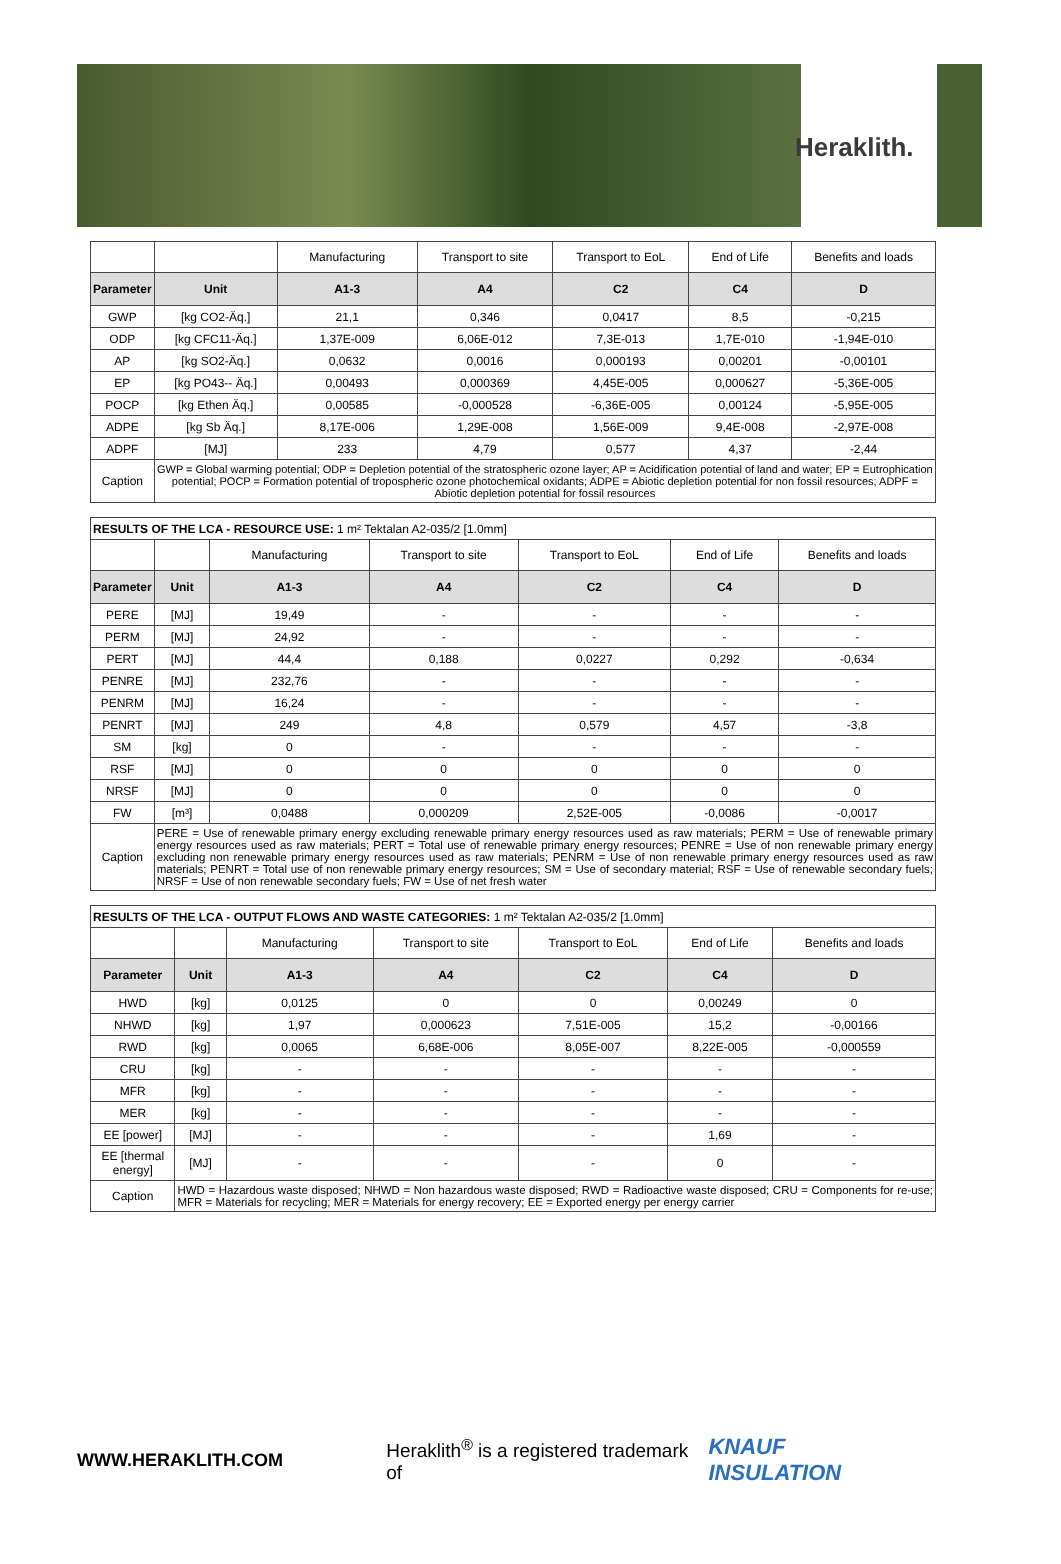Heraklith.
| | | Manufacturing | Transport to site | Transport to EoL | End of Life | Benefits and loads |
| Parameter | Unit | A1-3 | A4 | C2 | C4 | D |
| GWP | [kg CO2-Äq.] | 21,1 | 0,346 | 0,0417 | 8,5 | -0,215 |
| ODP | [kg CFC11-Äq.] | 1,37E-009 | 6,06E-012 | 7,3E-013 | 1,7E-010 | -1,94E-010 |
| AP | [kg SO2-Äq.] | 0,0632 | 0,0016 | 0,000193 | 0,00201 | -0,00101 |
| EP | [kg PO43-- Äq.] | 0,00493 | 0,000369 | 4,45E-005 | 0,000627 | -5,36E-005 |
| POCP | [kg Ethen Äq.] | 0,00585 | -0,000528 | -6,36E-005 | 0,00124 | -5,95E-005 |
| ADPE | [kg Sb Äq.] | 8,17E-006 | 1,29E-008 | 1,56E-009 | 9,4E-008 | -2,97E-008 |
| ADPF | [MJ] | 233 | 4,79 | 0,577 | 4,37 | -2,44 |
| Caption | GWP = Global warming potential; ODP = Depletion potential of the stratospheric ozone layer; AP = Acidification potential of land and water; EP = Eutrophication potential; POCP = Formation potential of tropospheric ozone photochemical oxidants; ADPE = Abiotic depletion potential for non fossil resources; ADPF = Abiotic depletion potential for fossil resources | | | | | |
| RESULTS OF THE LCA - RESOURCE USE: 1 m² Tektalan A2-035/2 [1.0mm] | | | | | | |
| | | Manufacturing | Transport to site | Transport to EoL | End of Life | Benefits and loads |
| Parameter | Unit | A1-3 | A4 | C2 | C4 | D |
| PERE | [MJ] | 19,49 | - | - | - | - |
| PERM | [MJ] | 24,92 | - | - | - | - |
| PERT | [MJ] | 44,4 | 0,188 | 0,0227 | 0,292 | -0,634 |
| PENRE | [MJ] | 232,76 | - | - | - | - |
| PENRM | [MJ] | 16,24 | - | - | - | - |
| PENRT | [MJ] | 249 | 4,8 | 0,579 | 4,57 | -3,8 |
| SM | [kg] | 0 | - | - | - | - |
| RSF | [MJ] | 0 | 0 | 0 | 0 | 0 |
| NRSF | [MJ] | 0 | 0 | 0 | 0 | 0 |
| FW | [m³] | 0,0488 | 0,000209 | 2,52E-005 | -0,0086 | -0,0017 |
| Caption | PERE = Use of renewable primary energy excluding renewable primary energy resources used as raw materials; PERM = Use of renewable primary energy resources used as raw materials; PERT = Total use of renewable primary energy resources; PENRE = Use of non renewable primary energy excluding non renewable primary energy resources used as raw materials; PENRM = Use of non renewable primary energy resources used as raw materials; PENRT = Total use of non renewable primary energy resources; SM = Use of secondary material; RSF = Use of renewable secondary fuels; NRSF = Use of non renewable secondary fuels; FW = Use of net fresh water | | | | | |
| RESULTS OF THE LCA - OUTPUT FLOWS AND WASTE CATEGORIES: 1 m² Tektalan A2-035/2 [1.0mm] | | | | | | |
| | | Manufacturing | Transport to site | Transport to EoL | End of Life | Benefits and loads |
| Parameter | Unit | A1-3 | A4 | C2 | C4 | D |
| HWD | [kg] | 0,0125 | 0 | 0 | 0,00249 | 0 |
| NHWD | [kg] | 1,97 | 0,000623 | 7,51E-005 | 15,2 | -0,00166 |
| RWD | [kg] | 0,0065 | 6,68E-006 | 8,05E-007 | 8,22E-005 | -0,000559 |
| CRU | [kg] | - | - | - | - | - |
| MFR | [kg] | - | - | - | - | - |
| MER | [kg] | - | - | - | - | - |
| EE [power] | [MJ] | - | - | - | 1,69 | - |
| EE [thermal energy] | [MJ] | - | - | - | 0 | - |
| Caption | HWD = Hazardous waste disposed; NHWD = Non hazardous waste disposed; RWD = Radioactive waste disposed; CRU = Components for re-use; MFR = Materials for recycling; MER = Materials for energy recovery; EE = Exported energy per energy carrier | | | | | |
WWW.HERAKLITH.COM Heraklith<sup>®</sup> is a registered trademark of KNAUF INSULATION